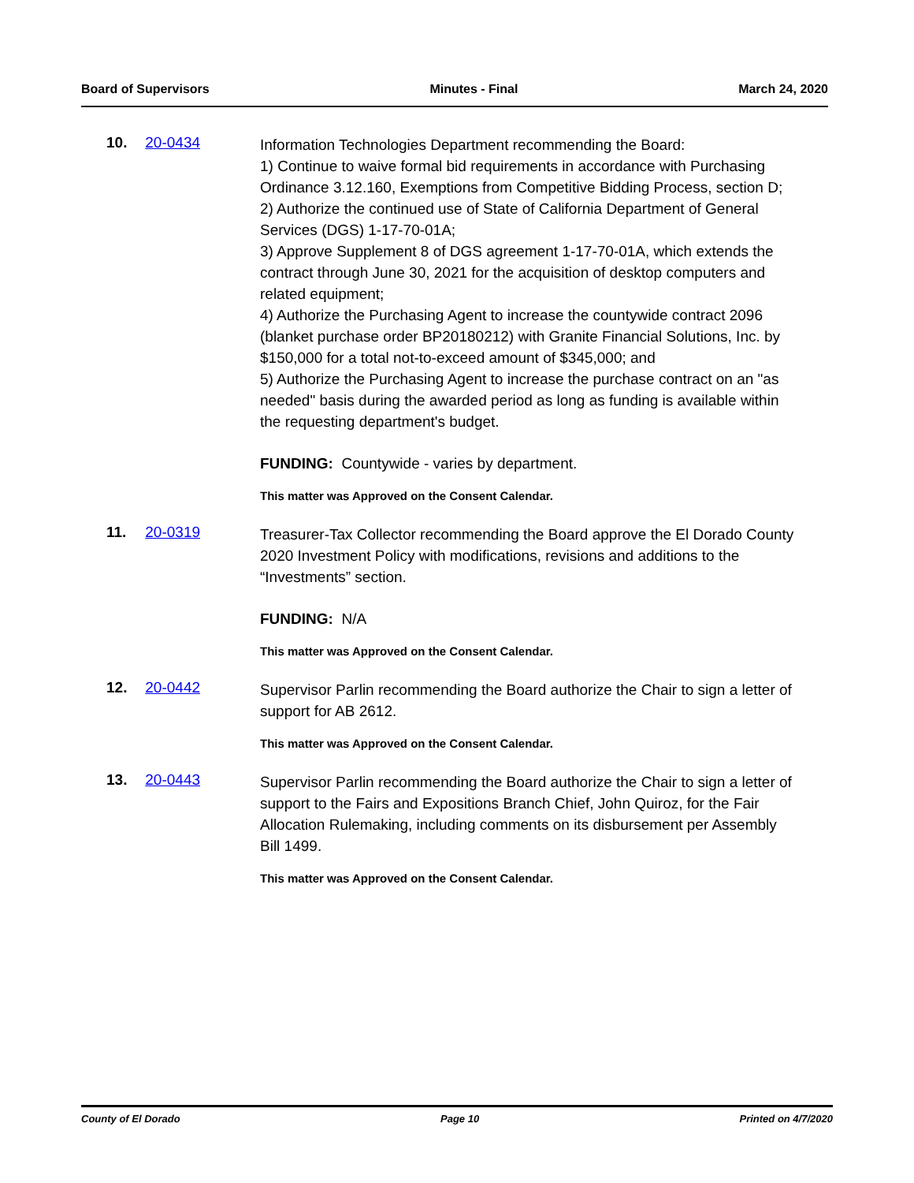Board of Supervisors Minutes - Final March 24, 2020
10. 20-0434
Information Technologies Department recommending the Board:
1) Continue to waive formal bid requirements in accordance with Purchasing Ordinance 3.12.160, Exemptions from Competitive Bidding Process, section D;
2) Authorize the continued use of State of California Department of General Services (DGS) 1-17-70-01A;
3) Approve Supplement 8 of DGS agreement 1-17-70-01A, which extends the contract through June 30, 2021 for the acquisition of desktop computers and related equipment;
4) Authorize the Purchasing Agent to increase the countywide contract 2096 (blanket purchase order BP20180212) with Granite Financial Solutions, Inc. by $150,000 for a total not-to-exceed amount of $345,000; and
5) Authorize the Purchasing Agent to increase the purchase contract on an "as needed" basis during the awarded period as long as funding is available within the requesting department's budget.
FUNDING: Countywide - varies by department.
This matter was Approved on the Consent Calendar.
11. 20-0319
Treasurer-Tax Collector recommending the Board approve the El Dorado County 2020 Investment Policy with modifications, revisions and additions to the “Investments” section.
FUNDING: N/A
This matter was Approved on the Consent Calendar.
12. 20-0442
Supervisor Parlin recommending the Board authorize the Chair to sign a letter of support for AB 2612.
This matter was Approved on the Consent Calendar.
13. 20-0443
Supervisor Parlin recommending the Board authorize the Chair to sign a letter of support to the Fairs and Expositions Branch Chief, John Quiroz, for the Fair Allocation Rulemaking, including comments on its disbursement per Assembly Bill 1499.
This matter was Approved on the Consent Calendar.
County of El Dorado Page 10 Printed on 4/7/2020